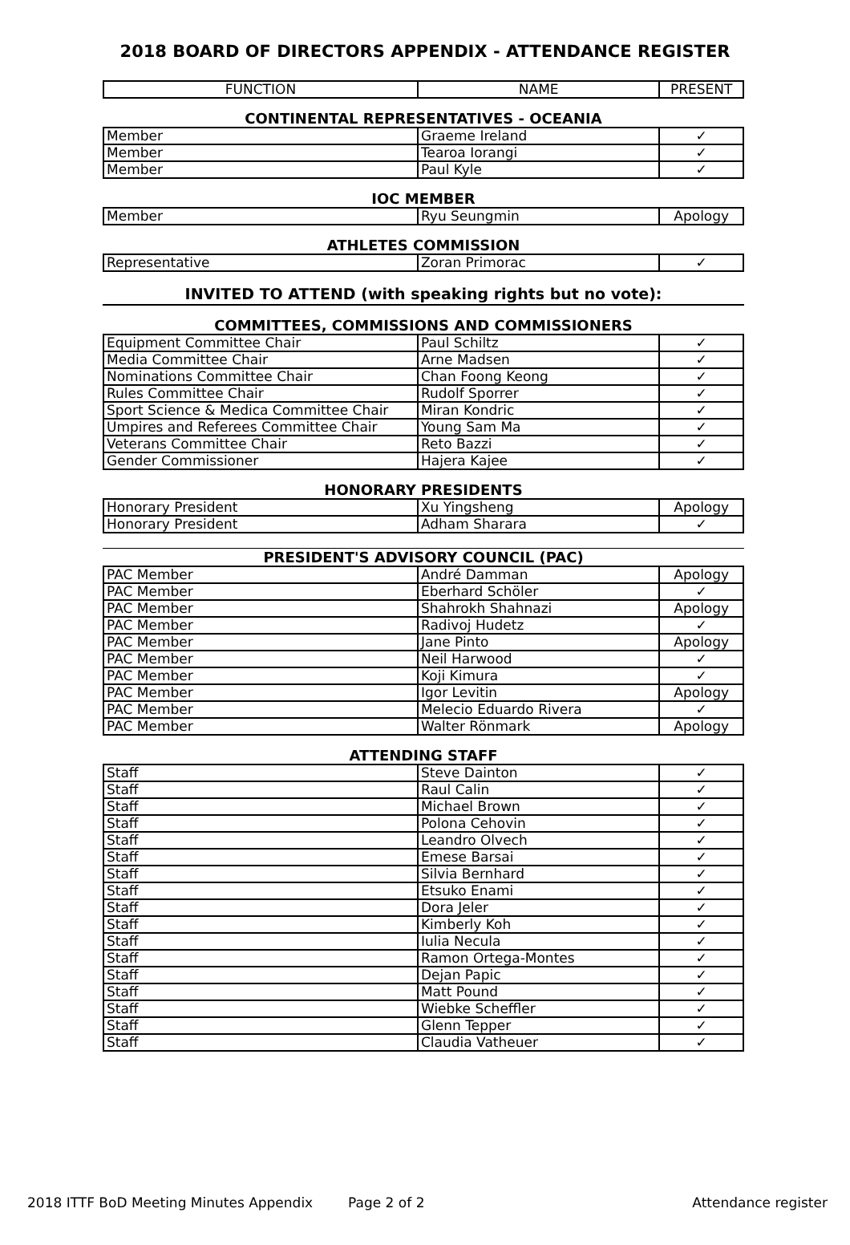2018 BOARD OF DIRECTORS APPENDIX - ATTENDANCE REGISTER
| FUNCTION | NAME | PRESENT |
| --- | --- | --- |
CONTINENTAL REPRESENTATIVES - OCEANIA
| Member | Graeme Ireland | ✓ |
| Member | Tearoa Iorangi | ✓ |
| Member | Paul Kyle | ✓ |
IOC MEMBER
| Member | Ryu Seungmin | Apology |
ATHLETES COMMISSION
| Representative | Zoran Primorac | ✓ |
INVITED TO ATTEND (with speaking rights but no vote):
COMMITTEES, COMMISSIONS AND COMMISSIONERS
| Equipment Committee Chair | Paul Schiltz | ✓ |
| Media Committee Chair | Arne Madsen | ✓ |
| Nominations Committee Chair | Chan Foong Keong | ✓ |
| Rules Committee Chair | Rudolf Sporrer | ✓ |
| Sport Science & Medica Committee Chair | Miran Kondric | ✓ |
| Umpires and Referees Committee Chair | Young Sam Ma | ✓ |
| Veterans Committee Chair | Reto Bazzi | ✓ |
| Gender Commissioner | Hajera Kajee | ✓ |
HONORARY PRESIDENTS
| Honorary President | Xu Yingsheng | Apology |
| Honorary President | Adham Sharara | ✓ |
PRESIDENT'S ADVISORY COUNCIL (PAC)
| PAC Member | André Damman | Apology |
| PAC Member | Eberhard Schöler | ✓ |
| PAC Member | Shahrokh Shahnazi | Apology |
| PAC Member | Radivoj Hudetz | ✓ |
| PAC Member | Jane Pinto | Apology |
| PAC Member | Neil Harwood | ✓ |
| PAC Member | Koji Kimura | ✓ |
| PAC Member | Igor Levitin | Apology |
| PAC Member | Melecio Eduardo Rivera | ✓ |
| PAC Member | Walter Rönmark | Apology |
ATTENDING STAFF
| Staff | Steve Dainton | ✓ |
| Staff | Raul Calin | ✓ |
| Staff | Michael Brown | ✓ |
| Staff | Polona Cehovin | ✓ |
| Staff | Leandro Olvech | ✓ |
| Staff | Emese Barsai | ✓ |
| Staff | Silvia Bernhard | ✓ |
| Staff | Etsuko Enami | ✓ |
| Staff | Dora Jeler | ✓ |
| Staff | Kimberly Koh | ✓ |
| Staff | Iulia Necula | ✓ |
| Staff | Ramon Ortega-Montes | ✓ |
| Staff | Dejan Papic | ✓ |
| Staff | Matt Pound | ✓ |
| Staff | Wiebke Scheffler | ✓ |
| Staff | Glenn Tepper | ✓ |
| Staff | Claudia Vatheuer | ✓ |
2018 ITTF BoD Meeting Minutes Appendix Page 2 of 2 Attendance register